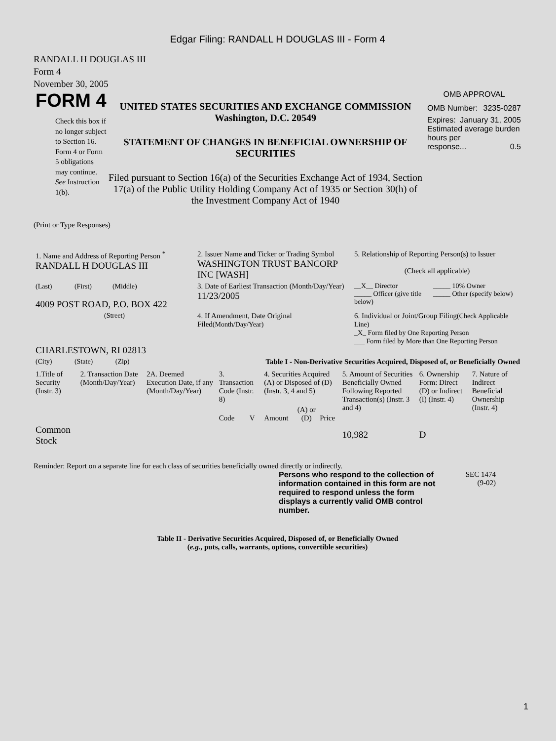Edgar Filing: RANDALL H DOUGLAS III - Form 4
RANDALL H DOUGLAS III
Form 4
November 30, 2005
FORM 4
Check this box if no longer subject to Section 16. Form 4 or Form 5 obligations may continue. See Instruction 1(b).
UNITED STATES SECURITIES AND EXCHANGE COMMISSION
Washington, D.C. 20549
STATEMENT OF CHANGES IN BENEFICIAL OWNERSHIP OF SECURITIES
Filed pursuant to Section 16(a) of the Securities Exchange Act of 1934, Section 17(a) of the Public Utility Holding Company Act of 1935 or Section 30(h) of the Investment Company Act of 1940
OMB APPROVAL
OMB Number: 3235-0287
Expires: January 31, 2005
Estimated average burden hours per
response... 0.5
(Print or Type Responses)
| 1. Name and Address of Reporting Person <sup>*</sup> RANDALL H DOUGLAS III | 2. Issuer Name and Ticker or Trading Symbol WASHINGTON TRUST BANCORP INC [WASH] | 5. Relationship of Reporting Person(s) to Issuer (Check all applicable) |
| (Last) (First) (Middle) 4009 POST ROAD, P.O. BOX 422 | 3. Date of Earliest Transaction (Month/Day/Year) 11/23/2005 | / __X__ Director _____ Officer (give title below) / _____ 10% Owner _____ Other (specify below) / |
| (Street) CHARLESTOWN, RI 02813 | 4. If Amendment, Date Original Filed (Month/Day/Year) | 6. Individual or Joint/Group Filing (Check Applicable Line) _X_ Form filed by One Reporting Person ___ Form filed by More than One Reporting Person |
| (City) (State) (Zip) | Table I - Non-Derivative Securities Acquired, Disposed of, or Beneficially Owned | |
| 1.Title of Security (Instr. 3) | 2. Transaction Date (Month/Day/Year) | 2A. Deemed Execution Date, if any (Month/Day/Year) | 3. Transaction Code (Instr. 8) | | 4. Securities Acquired (A) or Disposed of (D) (Instr. 3, 4 and 5) | | | 5. Amount of Securities Beneficially Owned Following Reported Transaction(s) (Instr. 3 and 4) | 6. Ownership Form: Direct (D) or Indirect (I) (Instr. 4) | 7. Nature of Indirect Beneficial Ownership (Instr. 4) |
| | | | Code | V | Amount | (A) or (D) | Price | | | |
| Common Stock | | | | | | | | 10,982 | D | |
Reminder: Report on a separate line for each class of securities beneficially owned directly or indirectly.
Persons who respond to the collection of information contained in this form are not required to respond unless the form displays a currently valid OMB control number.
SEC 1474
(9-02)
Table II - Derivative Securities Acquired, Disposed of, or Beneficially Owned
(e.g., puts, calls, warrants, options, convertible securities)
1